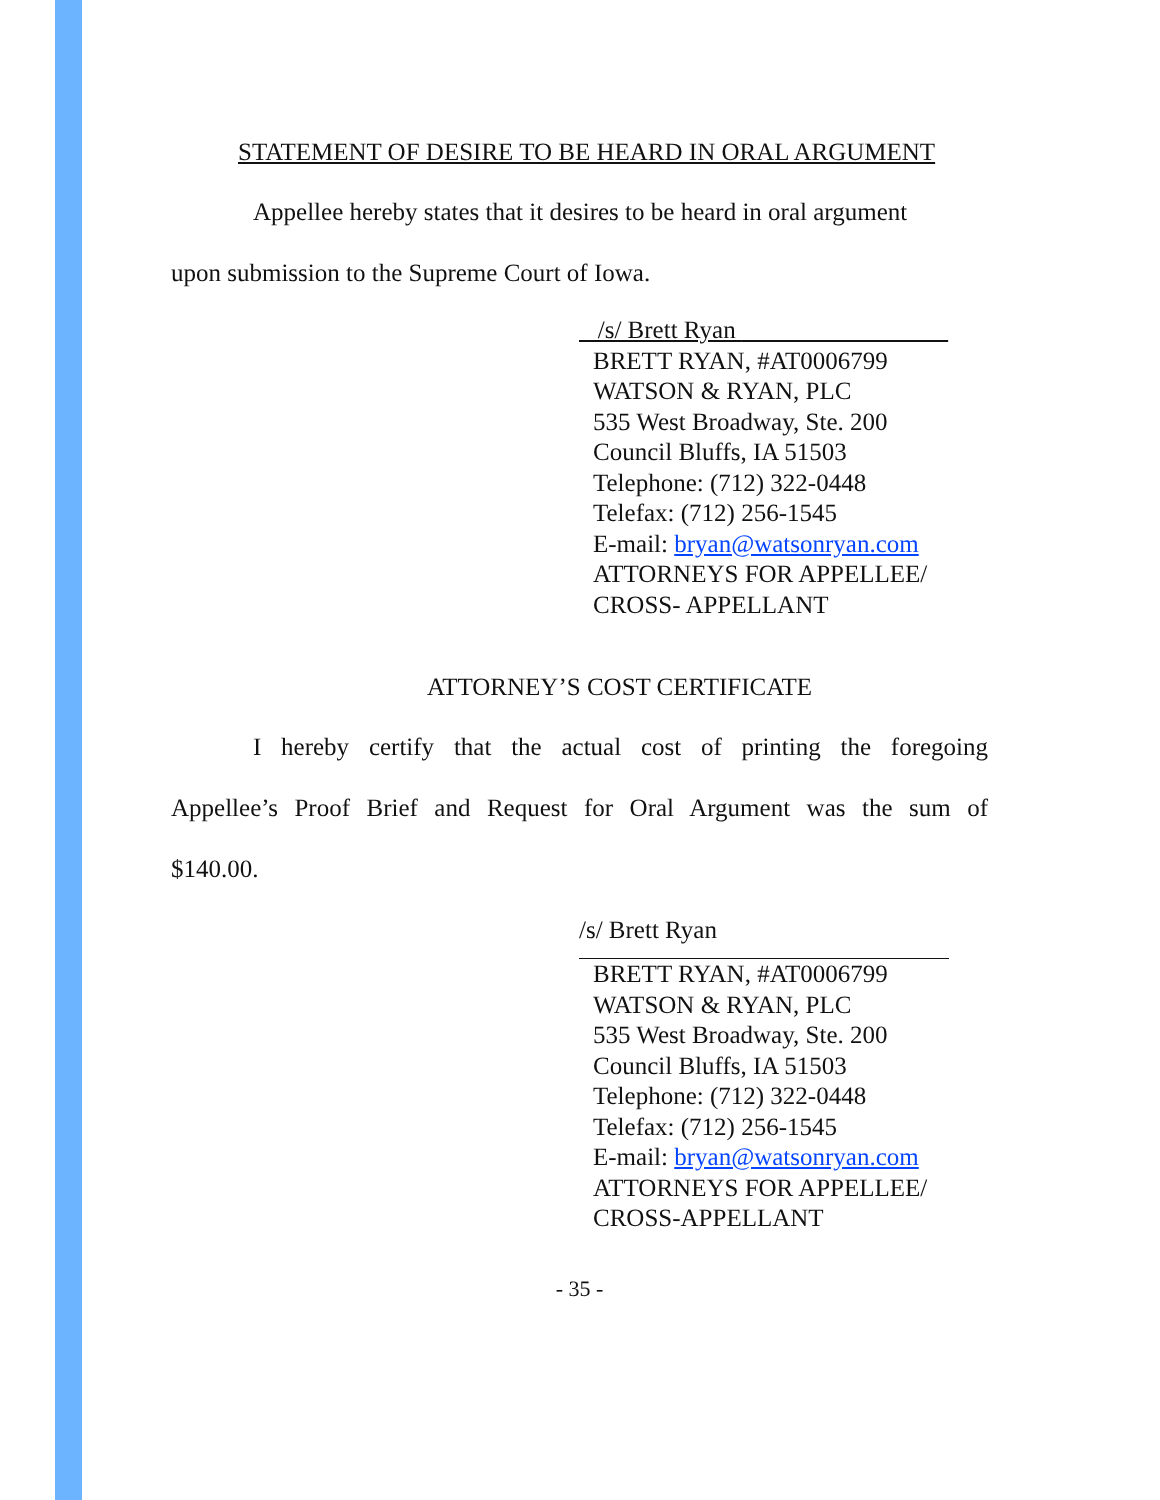STATEMENT OF DESIRE TO BE HEARD IN ORAL ARGUMENT
Appellee hereby states that it desires to be heard in oral argument
upon submission to the Supreme Court of Iowa.
/s/ Brett Ryan
BRETT RYAN, #AT0006799
WATSON & RYAN, PLC
535 West Broadway, Ste. 200
Council Bluffs, IA 51503
Telephone: (712) 322-0448
Telefax: (712) 256-1545
E-mail: bryan@watsonryan.com
ATTORNEYS FOR APPELLEE/
CROSS- APPELLANT
ATTORNEY’S COST CERTIFICATE
I hereby certify that the actual cost of printing the foregoing
Appellee’s Proof Brief and Request for Oral Argument was the sum of
$140.00.
/s/ Brett Ryan
BRETT RYAN, #AT0006799
WATSON & RYAN, PLC
535 West Broadway, Ste. 200
Council Bluffs, IA 51503
Telephone: (712) 322-0448
Telefax: (712) 256-1545
E-mail: bryan@watsonryan.com
ATTORNEYS FOR APPELLEE/
CROSS-APPELLANT
- 35 -